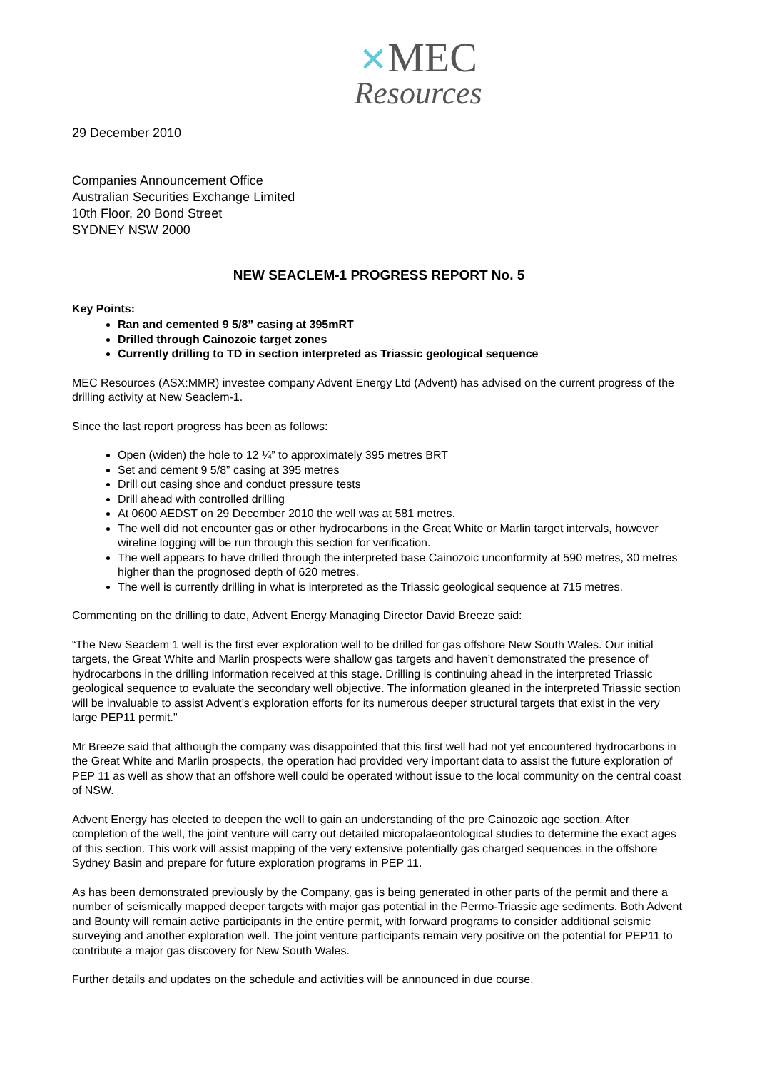✕MEC
Resources
29 December 2010
Companies Announcement Office
Australian Securities Exchange Limited
10th Floor, 20 Bond Street
SYDNEY NSW 2000
NEW SEACLEM-1 PROGRESS REPORT No. 5
Key Points:
Ran and cemented 9 5/8” casing at 395mRT
Drilled through Cainozoic target zones
Currently drilling to TD in section interpreted as Triassic geological sequence
MEC Resources (ASX:MMR) investee company Advent Energy Ltd (Advent) has advised on the current progress of the drilling activity at New Seaclem-1.
Since the last report progress has been as follows:
Open (widen) the hole to 12 ¼” to approximately 395 metres BRT
Set and cement 9 5/8” casing at 395 metres
Drill out casing shoe and conduct pressure tests
Drill ahead with controlled drilling
At 0600 AEDST on 29 December 2010 the well was at 581 metres.
The well did not encounter gas or other hydrocarbons in the Great White or Marlin target intervals, however wireline logging will be run through this section for verification.
The well appears to have drilled through the interpreted base Cainozoic unconformity at 590 metres, 30 metres higher than the prognosed depth of 620 metres.
The well is currently drilling in what is interpreted as the Triassic geological sequence at 715 metres.
Commenting on the drilling to date, Advent Energy Managing Director David Breeze said:
“The New Seaclem 1 well is the first ever exploration well to be drilled for gas offshore New South Wales. Our initial targets, the Great White and Marlin prospects were shallow gas targets and haven’t demonstrated the presence of hydrocarbons in the drilling information received at this stage. Drilling is continuing ahead in the interpreted Triassic geological sequence to evaluate the secondary well objective. The information gleaned in the interpreted Triassic section will be invaluable to assist Advent’s exploration efforts for its numerous deeper structural targets that exist in the very large PEP11 permit."
Mr Breeze said that although the company was disappointed that this first well had not yet encountered hydrocarbons in the Great White and Marlin prospects, the operation had provided very important data to assist the future exploration of PEP 11 as well as show that an offshore well could be operated without issue to the local community on the central coast of NSW.
Advent Energy has elected to deepen the well to gain an understanding of the pre Cainozoic age section. After completion of the well, the joint venture will carry out detailed micropalaeontological studies to determine the exact ages of this section. This work will assist mapping of the very extensive potentially gas charged sequences in the offshore Sydney Basin and prepare for future exploration programs in PEP 11.
As has been demonstrated previously by the Company, gas is being generated in other parts of the permit and there a number of seismically mapped deeper targets with major gas potential in the Permo-Triassic age sediments. Both Advent and Bounty will remain active participants in the entire permit, with forward programs to consider additional seismic surveying and another exploration well. The joint venture participants remain very positive on the potential for PEP11 to contribute a major gas discovery for New South Wales.
Further details and updates on the schedule and activities will be announced in due course.